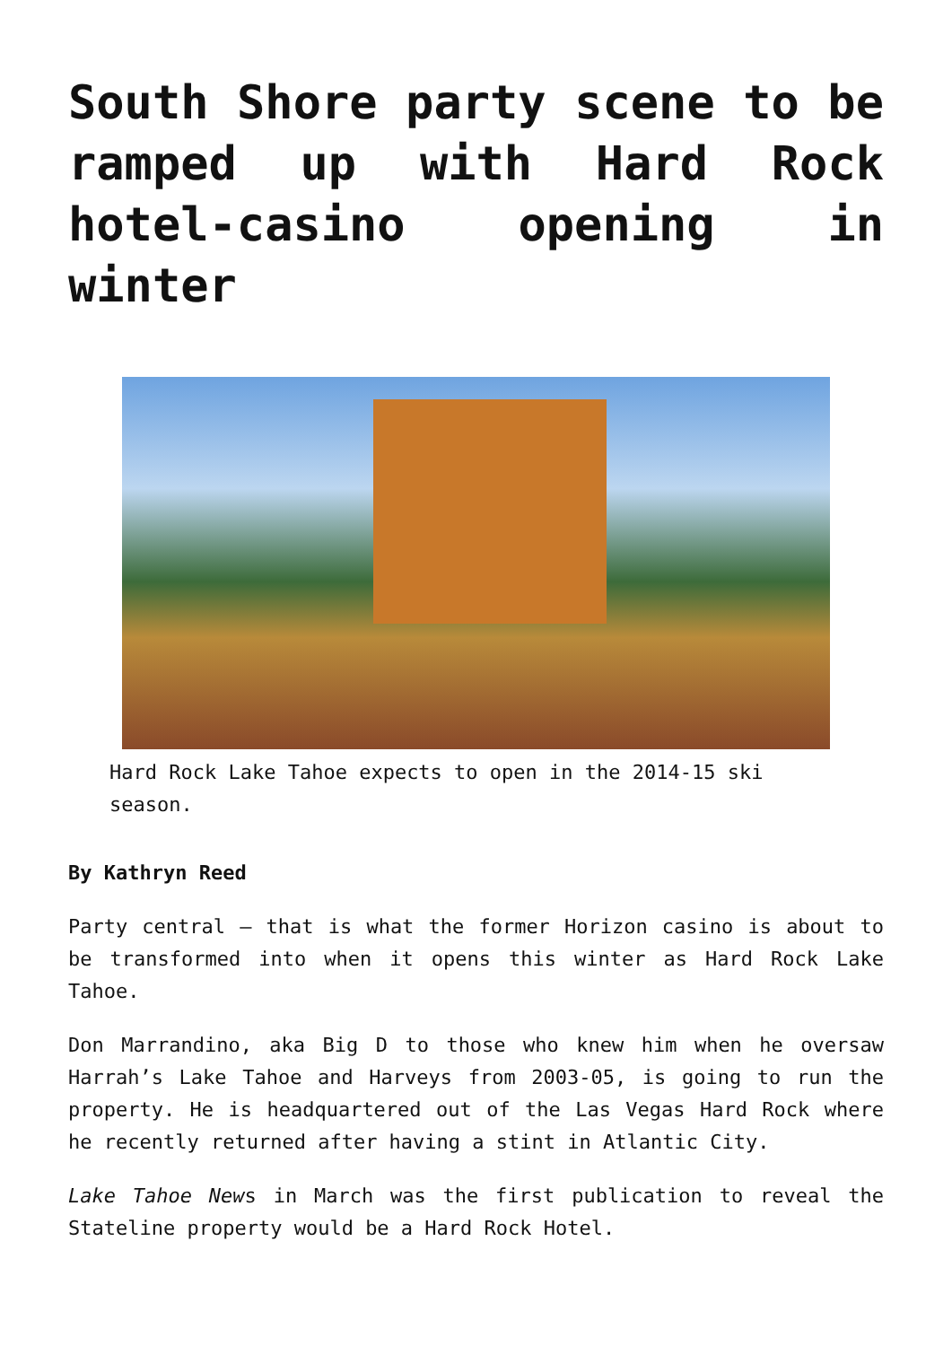South Shore party scene to be ramped up with Hard Rock hotel-casino opening in winter
Hard Rock Lake Tahoe expects to open in the 2014-15 ski season.
By Kathryn Reed
Party central – that is what the former Horizon casino is about to be transformed into when it opens this winter as Hard Rock Lake Tahoe.
Don Marrandino, aka Big D to those who knew him when he oversaw Harrah’s Lake Tahoe and Harveys from 2003-05, is going to run the property. He is headquartered out of the Las Vegas Hard Rock where he recently returned after having a stint in Atlantic City.
Lake Tahoe News in March was the first publication to reveal the Stateline property would be a Hard Rock Hotel.